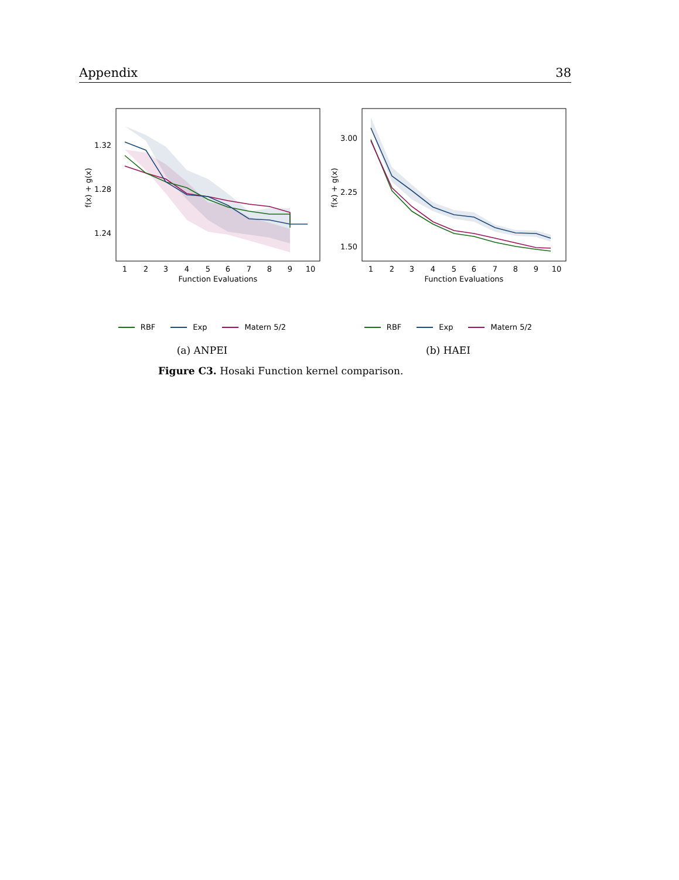Appendix 38
1.32
1.28
1.24
f(x) + g(x)
1
2
3
4
5
6
7
8
9
10
Function Evaluations
RBF Exp Matern 5/2
(a) ANPEI
3.00
2.25
1.50
f(x) + g(x)
1
2
3
4
5
6
7
8
9
10
Function Evaluations
RBF Exp Matern 5/2
(b) HAEI
Figure C3. Hosaki Function kernel comparison.